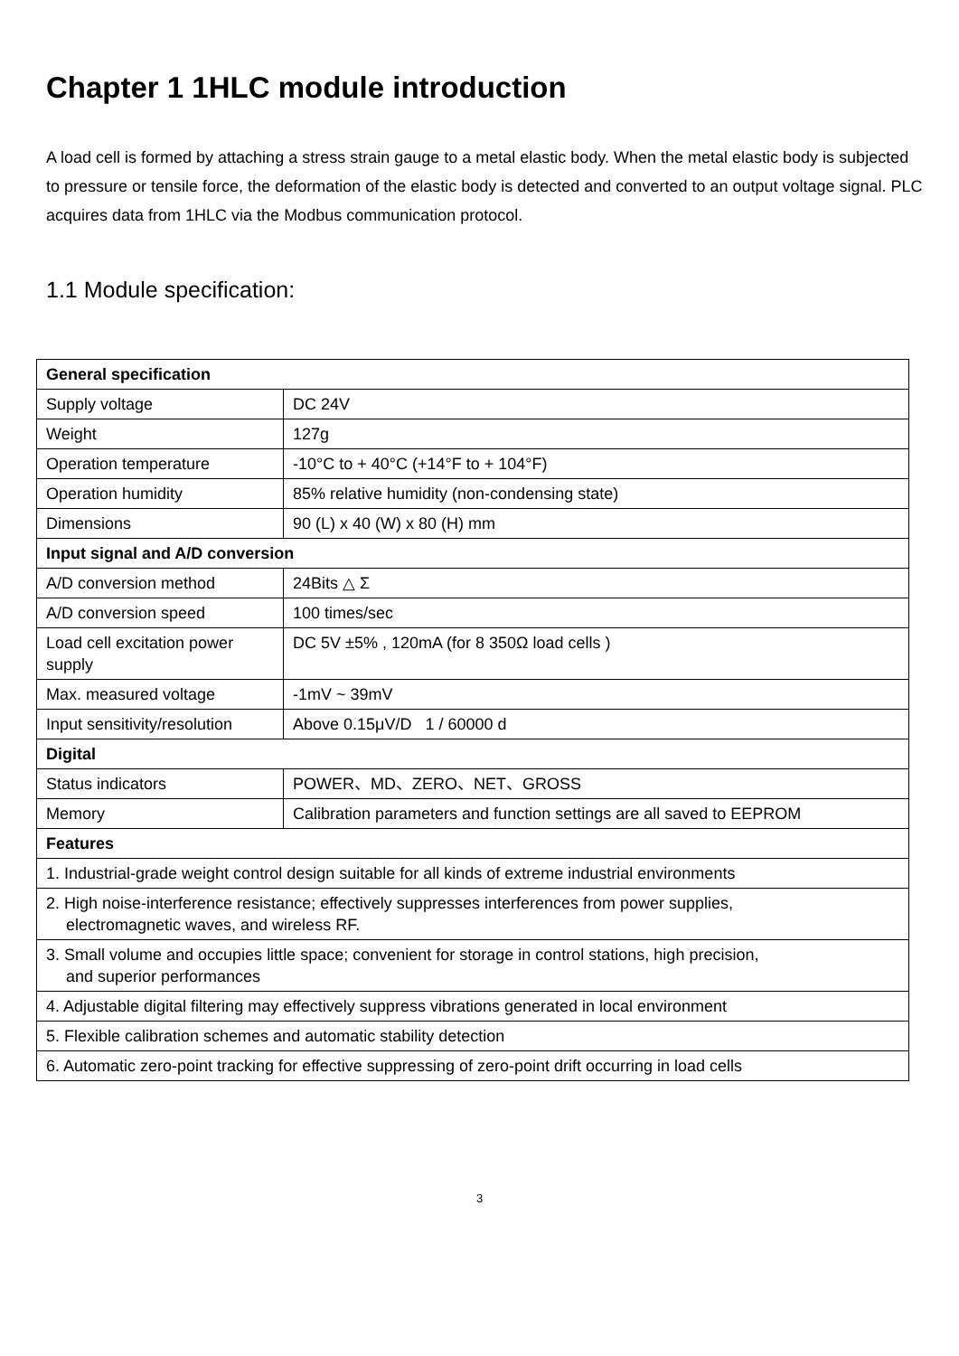Chapter 1 1HLC module introduction
A load cell is formed by attaching a stress strain gauge to a metal elastic body. When the metal elastic body is subjected to pressure or tensile force, the deformation of the elastic body is detected and converted to an output voltage signal. PLC acquires data from 1HLC via the Modbus communication protocol.
1.1 Module specification:
| General specification | |
| Supply voltage | DC 24V |
| Weight | 127g |
| Operation temperature | -10°C to + 40°C (+14°F to + 104°F) |
| Operation humidity | 85% relative humidity (non-condensing state) |
| Dimensions | 90 (L) x 40 (W) x 80 (H) mm |
| Input signal and A/D conversion | |
| A/D conversion method | 24Bits △ Σ |
| A/D conversion speed | 100 times/sec |
| Load cell excitation power supply | DC 5V ±5% , 120mA (for 8 350Ω load cells ) |
| Max. measured voltage | -1mV ~ 39mV |
| Input sensitivity/resolution | Above 0.15μV/D 1 / 60000 d |
| Digital | |
| Status indicators | POWER、MD、ZERO、NET、GROSS |
| Memory | Calibration parameters and function settings are all saved to EEPROM |
| Features | |
| 1. Industrial-grade weight control design suitable for all kinds of extreme industrial environments | |
| 2. High noise-interference resistance; effectively suppresses interferences from power supplies, electromagnetic waves, and wireless RF. | |
| 3. Small volume and occupies little space; convenient for storage in control stations, high precision, and superior performances | |
| 4. Adjustable digital filtering may effectively suppress vibrations generated in local environment | |
| 5. Flexible calibration schemes and automatic stability detection | |
| 6. Automatic zero-point tracking for effective suppressing of zero-point drift occurring in load cells | |
3